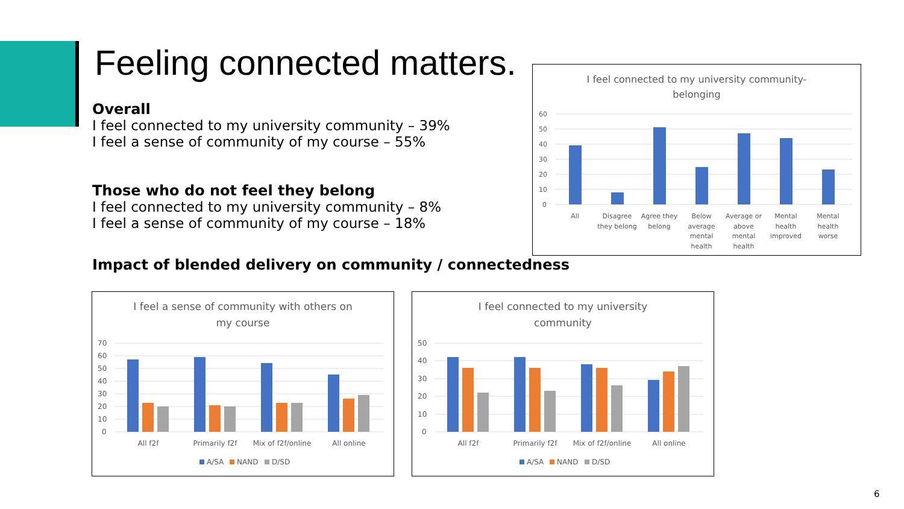Feeling connected matters.
Overall
I feel connected to my university community – 39%
I feel a sense of community of my course – 55%
Those who do not feel they belong
I feel connected to my university community – 8%
I feel a sense of community of my course – 18%
Impact of blended delivery on community / connectedness
I feel connected to my university community-
belonging
60
50
40
30
20
10
0
All
Disagree
they belong
Agree they
belong
Below
average
mental
health
Average or
above
mental
health
Mental
health
improved
Mental
health
worse
I feel a sense of community with others on
my course
70
60
50
40
30
20
10
0
All f2f
Primarily f2f
Mix of f2f/online
All online
A/SA
NAND
D/SD
I feel connected to my university
community
50
40
30
20
10
0
All f2f
Primarily f2f
Mix of f2f/online
All online
A/SA
NAND
D/SD
6